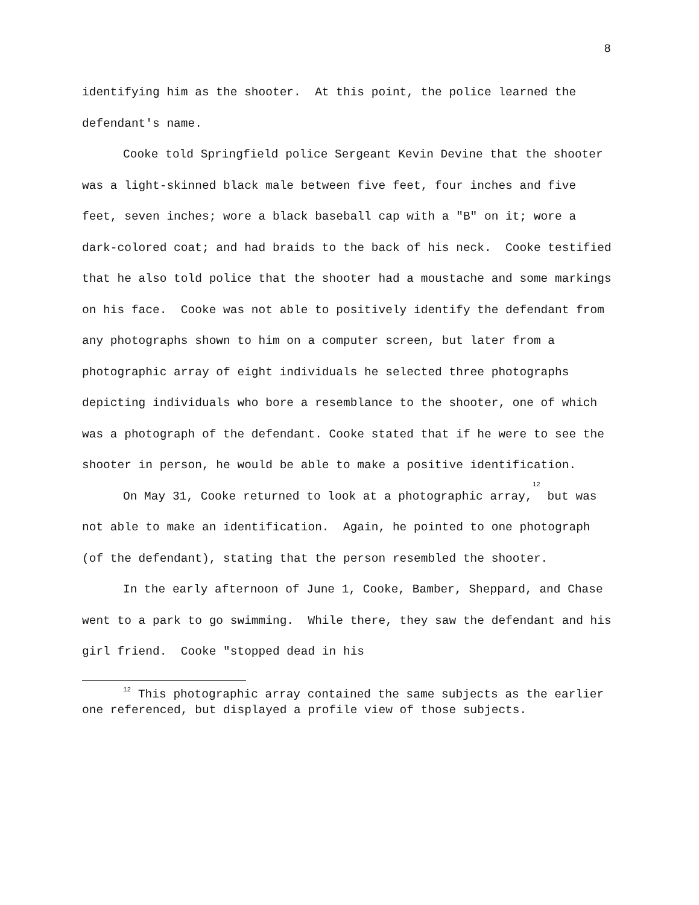8
identifying him as the shooter. At this point, the police learned the defendant's name.
Cooke told Springfield police Sergeant Kevin Devine that the shooter was a light-skinned black male between five feet, four inches and five feet, seven inches; wore a black baseball cap with a "B" on it; wore a dark-colored coat; and had braids to the back of his neck. Cooke testified that he also told police that the shooter had a moustache and some markings on his face. Cooke was not able to positively identify the defendant from any photographs shown to him on a computer screen, but later from a photographic array of eight individuals he selected three photographs depicting individuals who bore a resemblance to the shooter, one of which was a photograph of the defendant. Cooke stated that if he were to see the shooter in person, he would be able to make a positive identification.
On May 31, Cooke returned to look at a photographic array,<sup>12</sup> but was not able to make an identification. Again, he pointed to one photograph (of the defendant), stating that the person resembled the shooter.
In the early afternoon of June 1, Cooke, Bamber, Sheppard, and Chase went to a park to go swimming. While there, they saw the defendant and his girl friend. Cooke "stopped dead in his
<sup>12</sup> This photographic array contained the same subjects as the earlier one referenced, but displayed a profile view of those subjects.